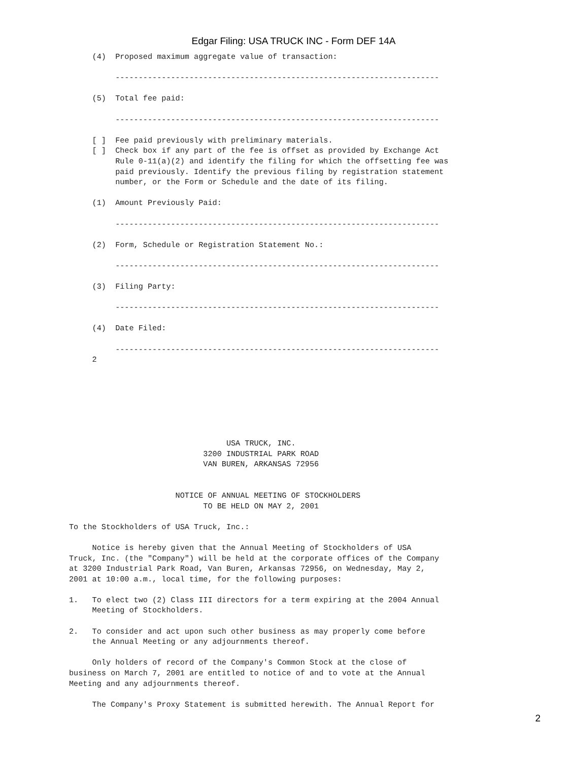Edgar Filing: USA TRUCK INC - Form DEF 14A
     (4)  Proposed maximum aggregate value of transaction:

          ----------------------------------------------------------------------

     (5)  Total fee paid:

          ----------------------------------------------------------------------

     [ ]  Fee paid previously with preliminary materials.
     [ ]  Check box if any part of the fee is offset as provided by Exchange Act
          Rule 0-11(a)(2) and identify the filing for which the offsetting fee was
          paid previously. Identify the previous filing by registration statement
          number, or the Form or Schedule and the date of its filing.

     (1)  Amount Previously Paid:

          ----------------------------------------------------------------------

     (2)  Form, Schedule or Registration Statement No.:

          ----------------------------------------------------------------------

     (3)  Filing Party:

          ----------------------------------------------------------------------

     (4)  Date Filed:

          ----------------------------------------------------------------------
     2







                                  USA TRUCK, INC.
                             3200 INDUSTRIAL PARK ROAD
                             VAN BUREN, ARKANSAS 72956


                       NOTICE OF ANNUAL MEETING OF STOCKHOLDERS
                             TO BE HELD ON MAY 2, 2001

To the Stockholders of USA Truck, Inc.:

     Notice is hereby given that the Annual Meeting of Stockholders of USA
Truck, Inc. (the "Company") will be held at the corporate offices of the Company
at 3200 Industrial Park Road, Van Buren, Arkansas 72956, on Wednesday, May 2,
2001 at 10:00 a.m., local time, for the following purposes:

1.   To elect two (2) Class III directors for a term expiring at the 2004 Annual
     Meeting of Stockholders.

2.   To consider and act upon such other business as may properly come before
     the Annual Meeting or any adjournments thereof.

     Only holders of record of the Company's Common Stock at the close of
business on March 7, 2001 are entitled to notice of and to vote at the Annual
Meeting and any adjournments thereof.

     The Company's Proxy Statement is submitted herewith. The Annual Report for
2